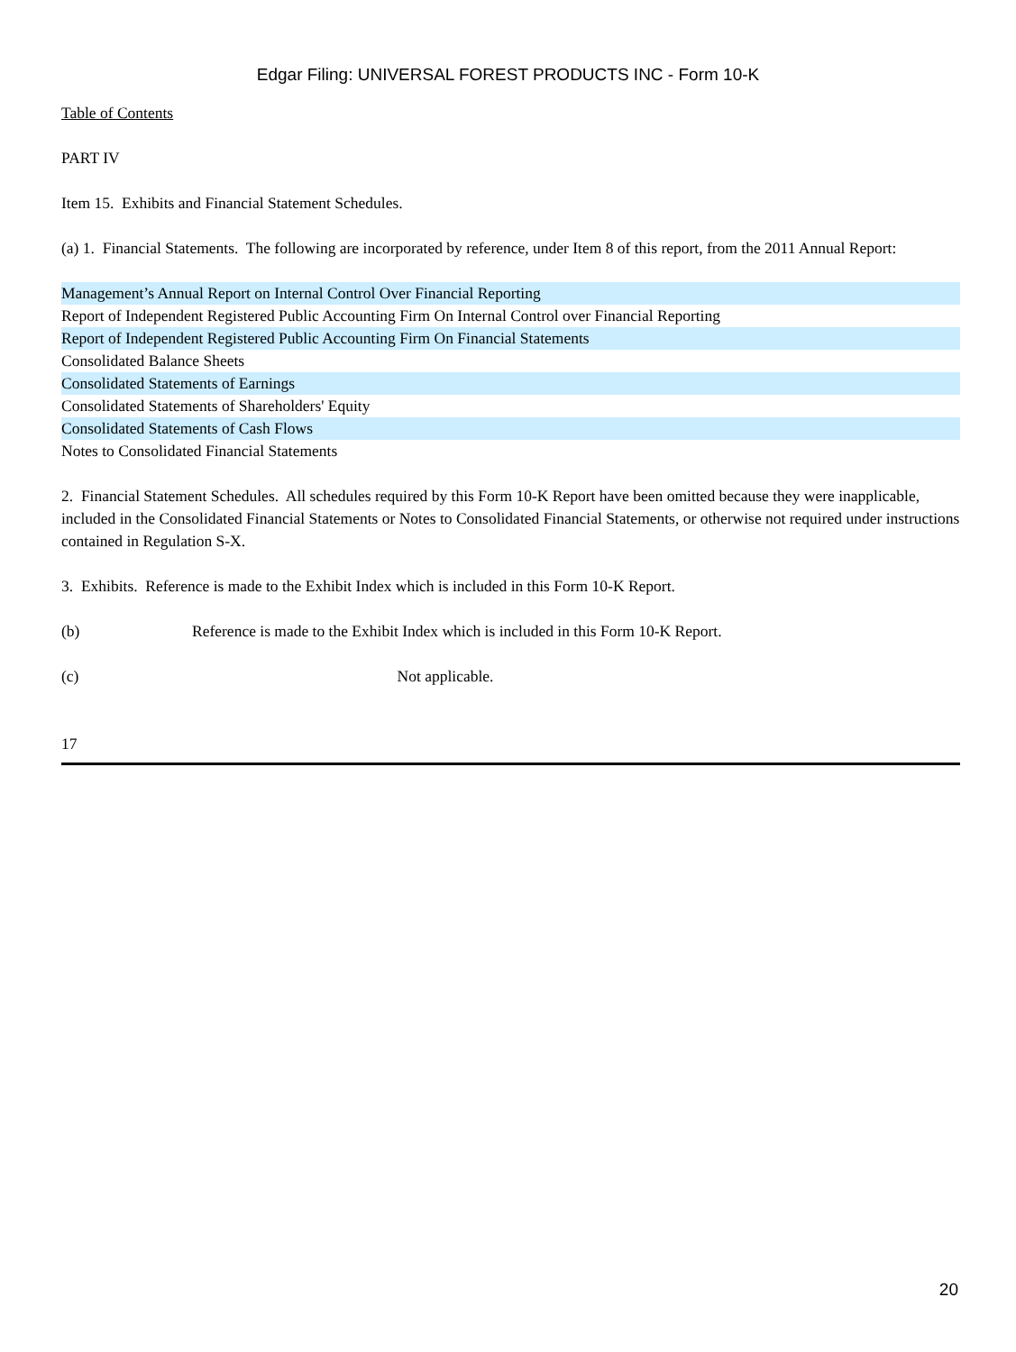Edgar Filing: UNIVERSAL FOREST PRODUCTS INC - Form 10-K
Table of Contents
PART IV
Item 15. Exhibits and Financial Statement Schedules.
(a) 1. Financial Statements. The following are incorporated by reference, under Item 8 of this report, from the 2011 Annual Report:
| Management’s Annual Report on Internal Control Over Financial Reporting |
| Report of Independent Registered Public Accounting Firm On Internal Control over Financial Reporting |
| Report of Independent Registered Public Accounting Firm On Financial Statements |
| Consolidated Balance Sheets |
| Consolidated Statements of Earnings |
| Consolidated Statements of Shareholders' Equity |
| Consolidated Statements of Cash Flows |
| Notes to Consolidated Financial Statements |
2. Financial Statement Schedules. All schedules required by this Form 10-K Report have been omitted because they were inapplicable, included in the Consolidated Financial Statements or Notes to Consolidated Financial Statements, or otherwise not required under instructions contained in Regulation S-X.
3. Exhibits. Reference is made to the Exhibit Index which is included in this Form 10-K Report.
| (b) | Reference is made to the Exhibit Index which is included in this Form 10-K Report. |
| (c) | Not applicable. |
17
20